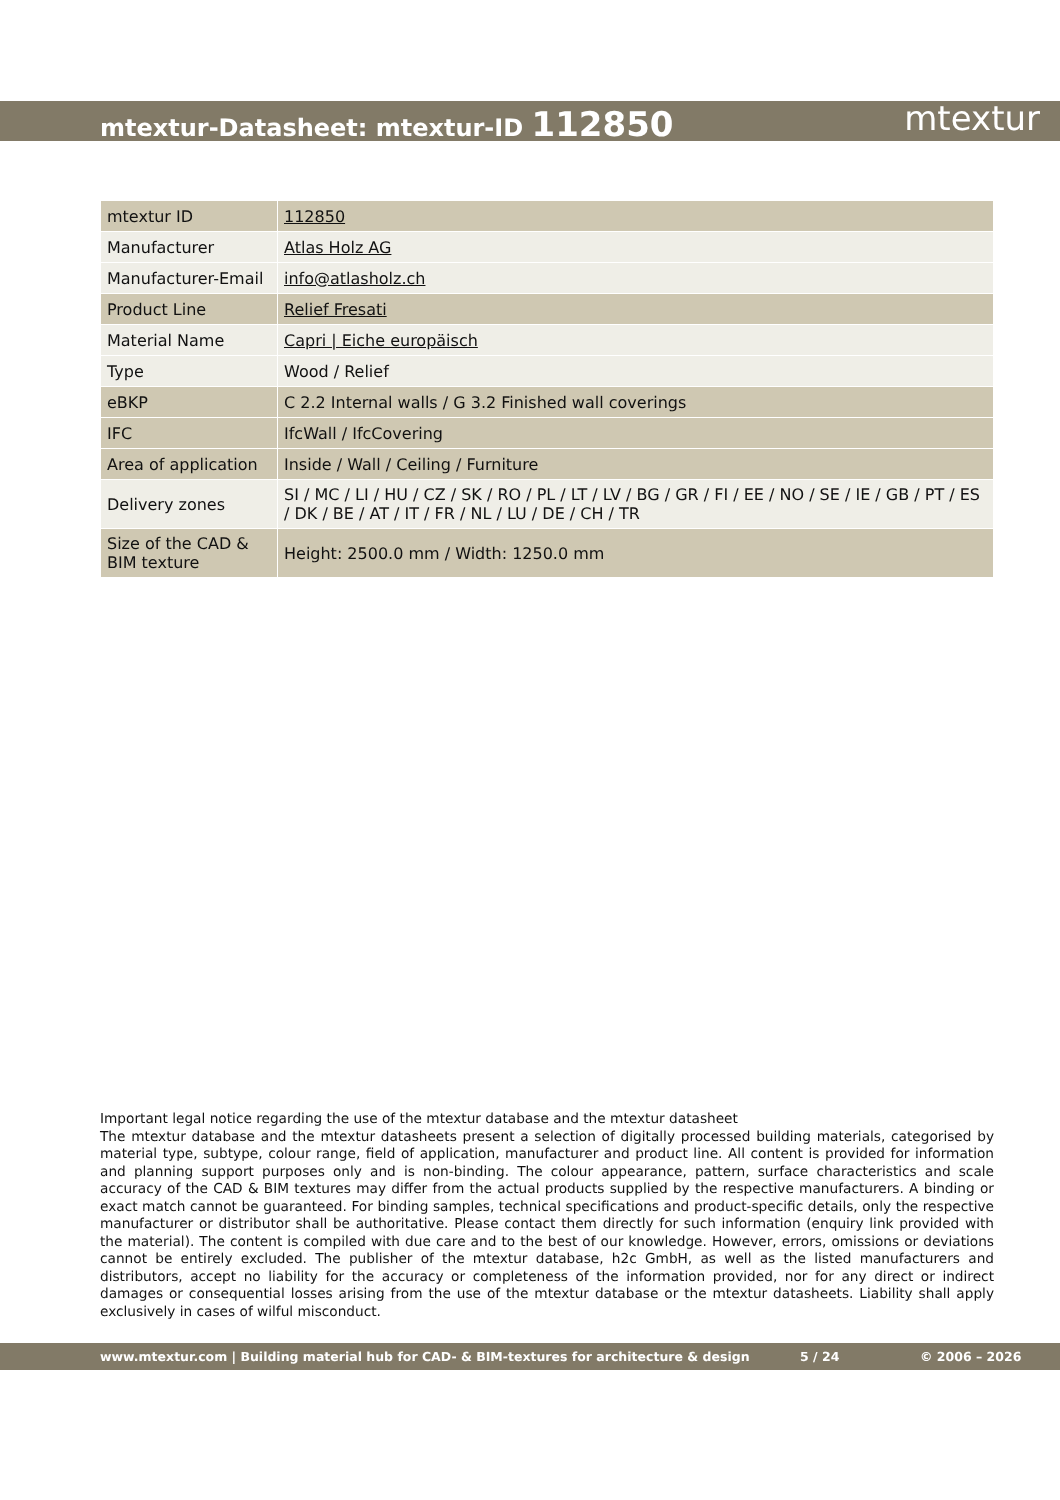mtextur-Datasheet: mtextur-ID 112850 mtextur
| mtextur ID | 112850 |
| Manufacturer | Atlas Holz AG |
| Manufacturer-Email | info@atlasholz.ch |
| Product Line | Relief Fresati |
| Material Name | Capri / Eiche europäisch |
| Type | Wood / Relief |
| eBKP | C 2.2 Internal walls / G 3.2 Finished wall coverings |
| IFC | IfcWall / IfcCovering |
| Area of application | Inside / Wall / Ceiling / Furniture |
| Delivery zones | SI / MC / LI / HU / CZ / SK / RO / PL / LT / LV / BG / GR / FI / EE / NO / SE / IE / GB / PT / ES / DK / BE / AT / IT / FR / NL / LU / DE / CH / TR |
| Size of the CAD & BIM texture | Height: 2500.0 mm / Width: 1250.0 mm |
Important legal notice regarding the use of the mtextur database and the mtextur datasheet
The mtextur database and the mtextur datasheets present a selection of digitally processed building materials, categorised by material type, subtype, colour range, field of application, manufacturer and product line. All content is provided for information and planning support purposes only and is non-binding. The colour appearance, pattern, surface characteristics and scale accuracy of the CAD & BIM textures may differ from the actual products supplied by the respective manufacturers. A binding or exact match cannot be guaranteed. For binding samples, technical specifications and product-specific details, only the respective manufacturer or distributor shall be authoritative. Please contact them directly for such information (enquiry link provided with the material). The content is compiled with due care and to the best of our knowledge. However, errors, omissions or deviations cannot be entirely excluded. The publisher of the mtextur database, h2c GmbH, as well as the listed manufacturers and distributors, accept no liability for the accuracy or completeness of the information provided, nor for any direct or indirect damages or consequential losses arising from the use of the mtextur database or the mtextur datasheets. Liability shall apply exclusively in cases of wilful misconduct.
www.mtextur.com | Building material hub for CAD- & BIM-textures for architecture & design 5 / 24 © 2006 – 2026